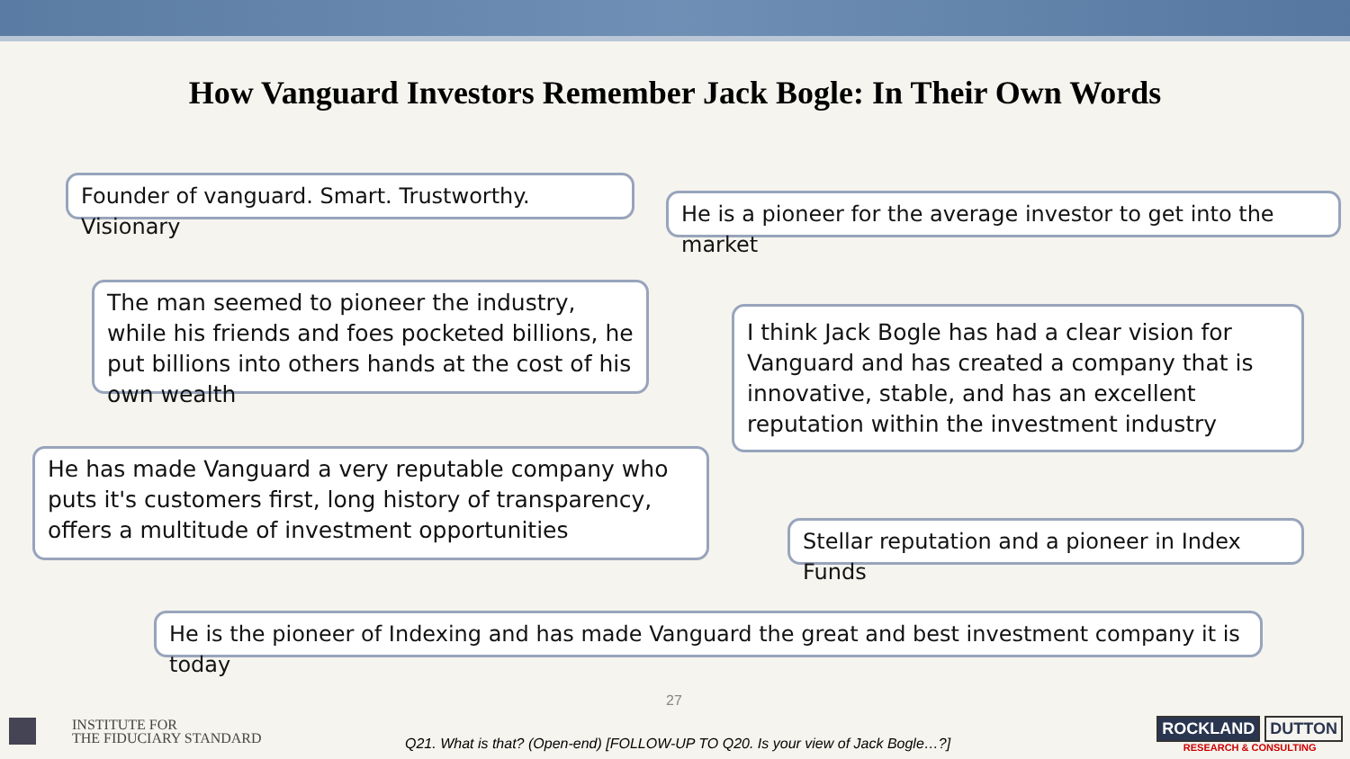How Vanguard Investors Remember Jack Bogle: In Their Own Words
Founder of vanguard. Smart. Trustworthy. Visionary
He is a pioneer for the average investor to get into the market
The man seemed to pioneer the industry, while his friends and foes pocketed billions, he put billions into others hands at the cost of his own wealth
I think Jack Bogle has had a clear vision for Vanguard and has created a company that is innovative, stable, and has an excellent reputation within the investment industry
He has made Vanguard a very reputable company who puts it's customers first, long history of transparency, offers a multitude of investment opportunities
Stellar reputation and a pioneer in Index Funds
He is the pioneer of Indexing and has made Vanguard the great and best investment company it is today
27
INSTITUTE FOR
THE FIDUCIARY STANDARD
Q21. What is that? (Open-end) [FOLLOW-UP TO Q20. Is your view of Jack Bogle…?]
ROCKLAND DUTTON
RESEARCH & CONSULTING